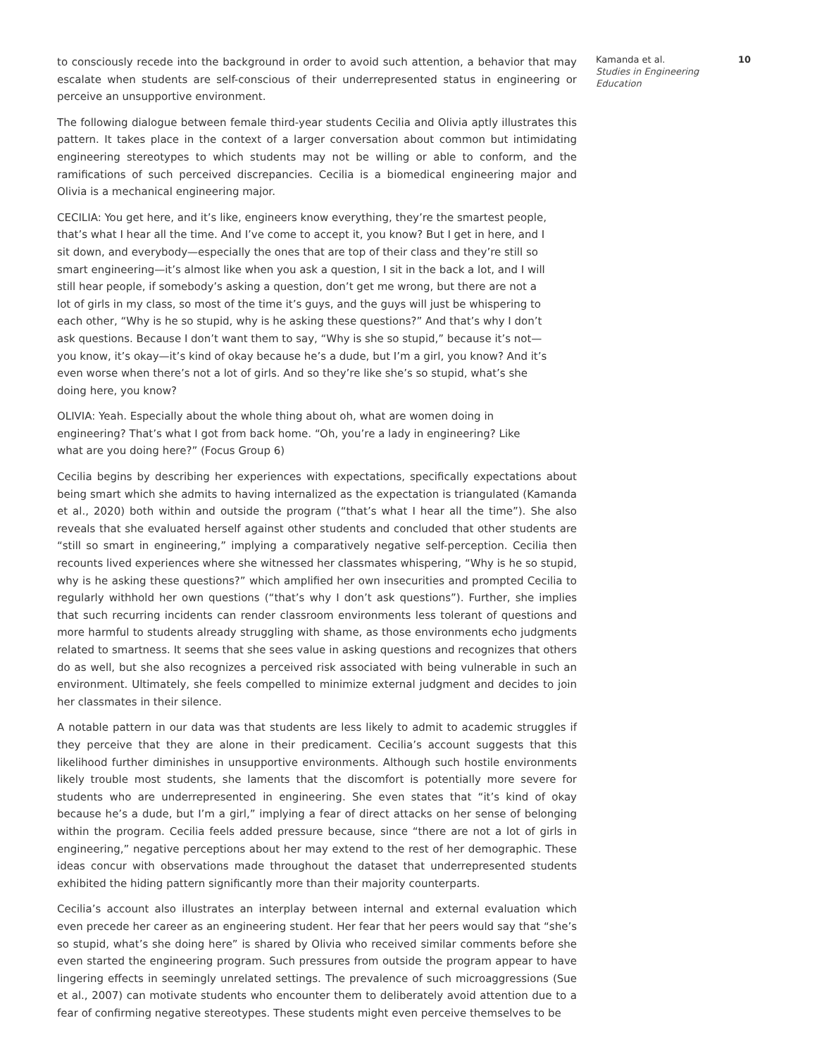to consciously recede into the background in order to avoid such attention, a behavior that may escalate when students are self-conscious of their underrepresented status in engineering or perceive an unsupportive environment.
The following dialogue between female third-year students Cecilia and Olivia aptly illustrates this pattern. It takes place in the context of a larger conversation about common but intimidating engineering stereotypes to which students may not be willing or able to conform, and the ramifications of such perceived discrepancies. Cecilia is a biomedical engineering major and Olivia is a mechanical engineering major.
CECILIA: You get here, and it’s like, engineers know everything, they’re the smartest people, that’s what I hear all the time. And I’ve come to accept it, you know? But I get in here, and I sit down, and everybody—especially the ones that are top of their class and they’re still so smart engineering—it’s almost like when you ask a question, I sit in the back a lot, and I will still hear people, if somebody’s asking a question, don’t get me wrong, but there are not a lot of girls in my class, so most of the time it’s guys, and the guys will just be whispering to each other, “Why is he so stupid, why is he asking these questions?” And that’s why I don’t ask questions. Because I don’t want them to say, “Why is she so stupid,” because it’s not—you know, it’s okay—it’s kind of okay because he’s a dude, but I’m a girl, you know? And it’s even worse when there’s not a lot of girls. And so they’re like she’s so stupid, what’s she doing here, you know?
OLIVIA: Yeah. Especially about the whole thing about oh, what are women doing in engineering? That’s what I got from back home. “Oh, you’re a lady in engineering? Like what are you doing here?” (Focus Group 6)
Cecilia begins by describing her experiences with expectations, specifically expectations about being smart which she admits to having internalized as the expectation is triangulated (Kamanda et al., 2020) both within and outside the program (“that’s what I hear all the time”). She also reveals that she evaluated herself against other students and concluded that other students are “still so smart in engineering,” implying a comparatively negative self-perception. Cecilia then recounts lived experiences where she witnessed her classmates whispering, “Why is he so stupid, why is he asking these questions?” which amplified her own insecurities and prompted Cecilia to regularly withhold her own questions (“that’s why I don’t ask questions”). Further, she implies that such recurring incidents can render classroom environments less tolerant of questions and more harmful to students already struggling with shame, as those environments echo judgments related to smartness. It seems that she sees value in asking questions and recognizes that others do as well, but she also recognizes a perceived risk associated with being vulnerable in such an environment. Ultimately, she feels compelled to minimize external judgment and decides to join her classmates in their silence.
A notable pattern in our data was that students are less likely to admit to academic struggles if they perceive that they are alone in their predicament. Cecilia’s account suggests that this likelihood further diminishes in unsupportive environments. Although such hostile environments likely trouble most students, she laments that the discomfort is potentially more severe for students who are underrepresented in engineering. She even states that “it’s kind of okay because he’s a dude, but I’m a girl,” implying a fear of direct attacks on her sense of belonging within the program. Cecilia feels added pressure because, since “there are not a lot of girls in engineering,” negative perceptions about her may extend to the rest of her demographic. These ideas concur with observations made throughout the dataset that underrepresented students exhibited the hiding pattern significantly more than their majority counterparts.
Cecilia’s account also illustrates an interplay between internal and external evaluation which even precede her career as an engineering student. Her fear that her peers would say that “she’s so stupid, what’s she doing here” is shared by Olivia who received similar comments before she even started the engineering program. Such pressures from outside the program appear to have lingering effects in seemingly unrelated settings. The prevalence of such microaggressions (Sue et al., 2007) can motivate students who encounter them to deliberately avoid attention due to a fear of confirming negative stereotypes. These students might even perceive themselves to be
Kamanda et al.
Studies in Engineering Education
10